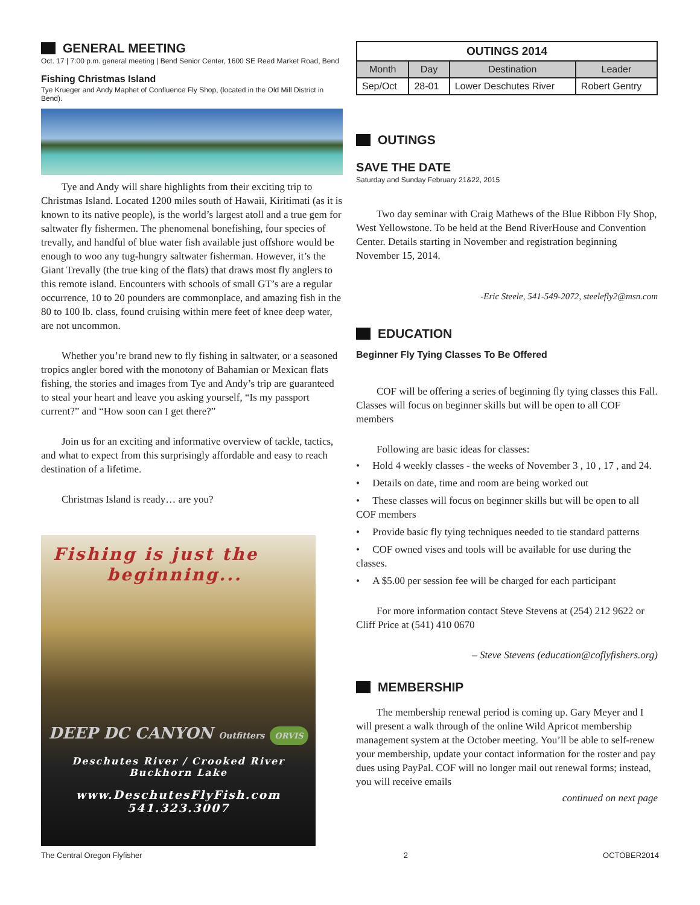GENERAL MEETING
Oct. 17 | 7:00 p.m. general meeting | Bend Senior Center, 1600 SE Reed Market Road, Bend
Fishing Christmas Island
Tye Krueger and Andy Maphet of Confluence Fly Shop, (located in the Old Mill District in Bend).
Tye and Andy will share highlights from their exciting trip to Christmas Island. Located 1200 miles south of Hawaii, Kiritimati (as it is known to its native people), is the world’s largest atoll and a true gem for saltwater fly fishermen. The phenomenal bonefishing, four species of trevally, and handful of blue water fish available just offshore would be enough to woo any tug-hungry saltwater fisherman. However, it’s the Giant Trevally (the true king of the flats) that draws most fly anglers to this remote island. Encounters with schools of small GT’s are a regular occurrence, 10 to 20 pounders are commonplace, and amazing fish in the 80 to 100 lb. class, found cruising within mere feet of knee deep water, are not uncommon.
Whether you’re brand new to fly fishing in saltwater, or a seasoned tropics angler bored with the monotony of Bahamian or Mexican flats fishing, the stories and images from Tye and Andy’s trip are guaranteed to steal your heart and leave you asking yourself, “Is my passport current?” and “How soon can I get there?”
Join us for an exciting and informative overview of tackle, tactics, and what to expect from this surprisingly affordable and easy to reach destination of a lifetime.
Christmas Island is ready… are you?
Fishing is just the
beginning...
DEEP DC CANYON Outfitters ORVIS
Deschutes River / Crooked River
Buckhorn Lake
www.DeschutesFlyFish.com
541.323.3007
| OUTINGS 2014 | | | |
| --- | --- | --- | --- |
| Month | Day | Destination | Leader |
| Sep/Oct | 28-01 | Lower Deschutes River | Robert Gentry |
OUTINGS
SAVE THE DATE
Saturday and Sunday February 21&22, 2015
Two day seminar with Craig Mathews of the Blue Ribbon Fly Shop, West Yellowstone. To be held at the Bend RiverHouse and Convention Center. Details starting in November and registration beginning November 15, 2014.
-Eric Steele, 541-549-2072, steelefly2@msn.com
EDUCATION
Beginner Fly Tying Classes To Be Offered
COF will be offering a series of beginning fly tying classes this Fall. Classes will focus on beginner skills but will be open to all COF members
Following are basic ideas for classes:
• Hold 4 weekly classes - the weeks of November 3 , 10 , 17 , and 24.
• Details on date, time and room are being worked out
• These classes will focus on beginner skills but will be open to all COF members
• Provide basic fly tying techniques needed to tie standard patterns
• COF owned vises and tools will be available for use during the classes.
• A $5.00 per session fee will be charged for each participant
For more information contact Steve Stevens at (254) 212 9622 or Cliff Price at (541) 410 0670
– Steve Stevens (education@coflyfishers.org)
MEMBERSHIP
The membership renewal period is coming up. Gary Meyer and I will present a walk through of the online Wild Apricot membership management system at the October meeting. You’ll be able to self-renew your membership, update your contact information for the roster and pay dues using PayPal. COF will no longer mail out renewal forms; instead, you will receive emails
continued on next page
The Central Oregon Flyfisher 2 OCTOBER2014